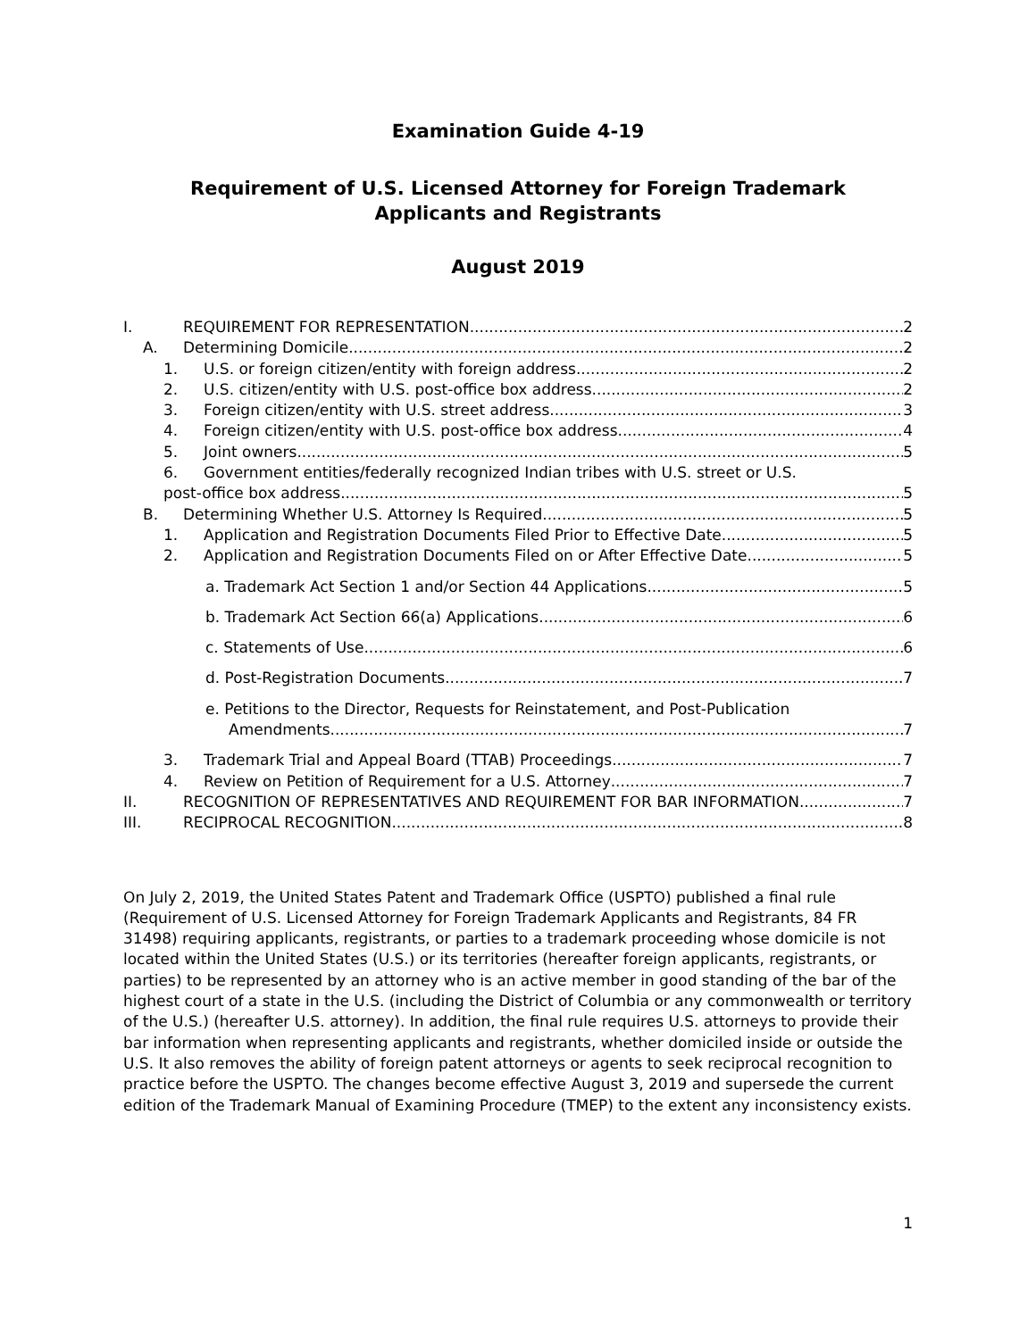Examination Guide 4-19
Requirement of U.S. Licensed Attorney for Foreign Trademark
Applicants and Registrants
August 2019
I. REQUIREMENT FOR REPRESENTATION 2
A. Determining Domicile 2
1. U.S. or foreign citizen/entity with foreign address 2
2. U.S. citizen/entity with U.S. post-office box address 2
3. Foreign citizen/entity with U.S. street address 3
4. Foreign citizen/entity with U.S. post-office box address 4
5. Joint owners 5
6. Government entities/federally recognized Indian tribes with U.S. street or U.S.
post-office box address 5
B. Determining Whether U.S. Attorney Is Required 5
1. Application and Registration Documents Filed Prior to Effective Date 5
2. Application and Registration Documents Filed on or After Effective Date 5
a. Trademark Act Section 1 and/or Section 44 Applications 5
b. Trademark Act Section 66(a) Applications 6
c. Statements of Use 6
d. Post-Registration Documents 7
e. Petitions to the Director, Requests for Reinstatement, and Post-Publication
Amendments 7
3. Trademark Trial and Appeal Board (TTAB) Proceedings 7
4. Review on Petition of Requirement for a U.S. Attorney 7
II. RECOGNITION OF REPRESENTATIVES AND REQUIREMENT FOR BAR INFORMATION 7
III. RECIPROCAL RECOGNITION 8
On July 2, 2019, the United States Patent and Trademark Office (USPTO) published a final rule (Requirement of U.S. Licensed Attorney for Foreign Trademark Applicants and Registrants, 84 FR 31498) requiring applicants, registrants, or parties to a trademark proceeding whose domicile is not located within the United States (U.S.) or its territories (hereafter foreign applicants, registrants, or parties) to be represented by an attorney who is an active member in good standing of the bar of the highest court of a state in the U.S. (including the District of Columbia or any commonwealth or territory of the U.S.) (hereafter U.S. attorney). In addition, the final rule requires U.S. attorneys to provide their bar information when representing applicants and registrants, whether domiciled inside or outside the U.S. It also removes the ability of foreign patent attorneys or agents to seek reciprocal recognition to practice before the USPTO. The changes become effective August 3, 2019 and supersede the current edition of the Trademark Manual of Examining Procedure (TMEP) to the extent any inconsistency exists.
1